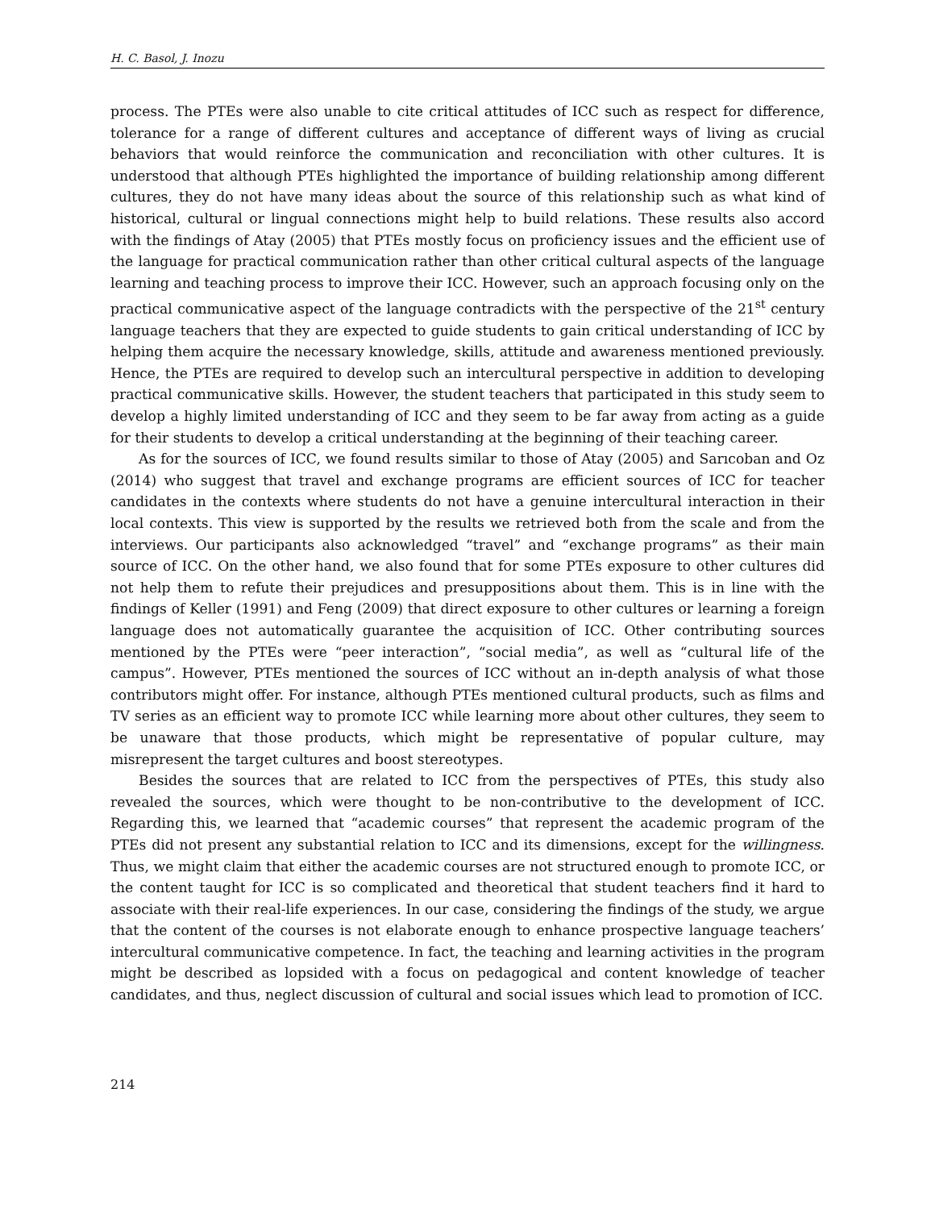H. C. Basol, J. Inozu
process. The PTEs were also unable to cite critical attitudes of ICC such as respect for difference, tolerance for a range of different cultures and acceptance of different ways of living as crucial behaviors that would reinforce the communication and reconciliation with other cultures. It is understood that although PTEs highlighted the importance of building relationship among different cultures, they do not have many ideas about the source of this relationship such as what kind of historical, cultural or lingual connections might help to build relations. These results also accord with the findings of Atay (2005) that PTEs mostly focus on proficiency issues and the efficient use of the language for practical communication rather than other critical cultural aspects of the language learning and teaching process to improve their ICC. However, such an approach focusing only on the practical communicative aspect of the language contradicts with the perspective of the 21<sup>st</sup> century language teachers that they are expected to guide students to gain critical understanding of ICC by helping them acquire the necessary knowledge, skills, attitude and awareness mentioned previously. Hence, the PTEs are required to develop such an intercultural perspective in addition to developing practical communicative skills. However, the student teachers that participated in this study seem to develop a highly limited understanding of ICC and they seem to be far away from acting as a guide for their students to develop a critical understanding at the beginning of their teaching career.
As for the sources of ICC, we found results similar to those of Atay (2005) and Sarıcoban and Oz (2014) who suggest that travel and exchange programs are efficient sources of ICC for teacher candidates in the contexts where students do not have a genuine intercultural interaction in their local contexts. This view is supported by the results we retrieved both from the scale and from the interviews. Our participants also acknowledged “travel” and “exchange programs” as their main source of ICC. On the other hand, we also found that for some PTEs exposure to other cultures did not help them to refute their prejudices and presuppositions about them. This is in line with the findings of Keller (1991) and Feng (2009) that direct exposure to other cultures or learning a foreign language does not automatically guarantee the acquisition of ICC. Other contributing sources mentioned by the PTEs were “peer interaction”, “social media”, as well as “cultural life of the campus”. However, PTEs mentioned the sources of ICC without an in-depth analysis of what those contributors might offer. For instance, although PTEs mentioned cultural products, such as films and TV series as an efficient way to promote ICC while learning more about other cultures, they seem to be unaware that those products, which might be representative of popular culture, may misrepresent the target cultures and boost stereotypes.
Besides the sources that are related to ICC from the perspectives of PTEs, this study also revealed the sources, which were thought to be non-contributive to the development of ICC. Regarding this, we learned that “academic courses” that represent the academic program of the PTEs did not present any substantial relation to ICC and its dimensions, except for the willingness. Thus, we might claim that either the academic courses are not structured enough to promote ICC, or the content taught for ICC is so complicated and theoretical that student teachers find it hard to associate with their real-life experiences. In our case, considering the findings of the study, we argue that the content of the courses is not elaborate enough to enhance prospective language teachers’ intercultural communicative competence. In fact, the teaching and learning activities in the program might be described as lopsided with a focus on pedagogical and content knowledge of teacher candidates, and thus, neglect discussion of cultural and social issues which lead to promotion of ICC.
214